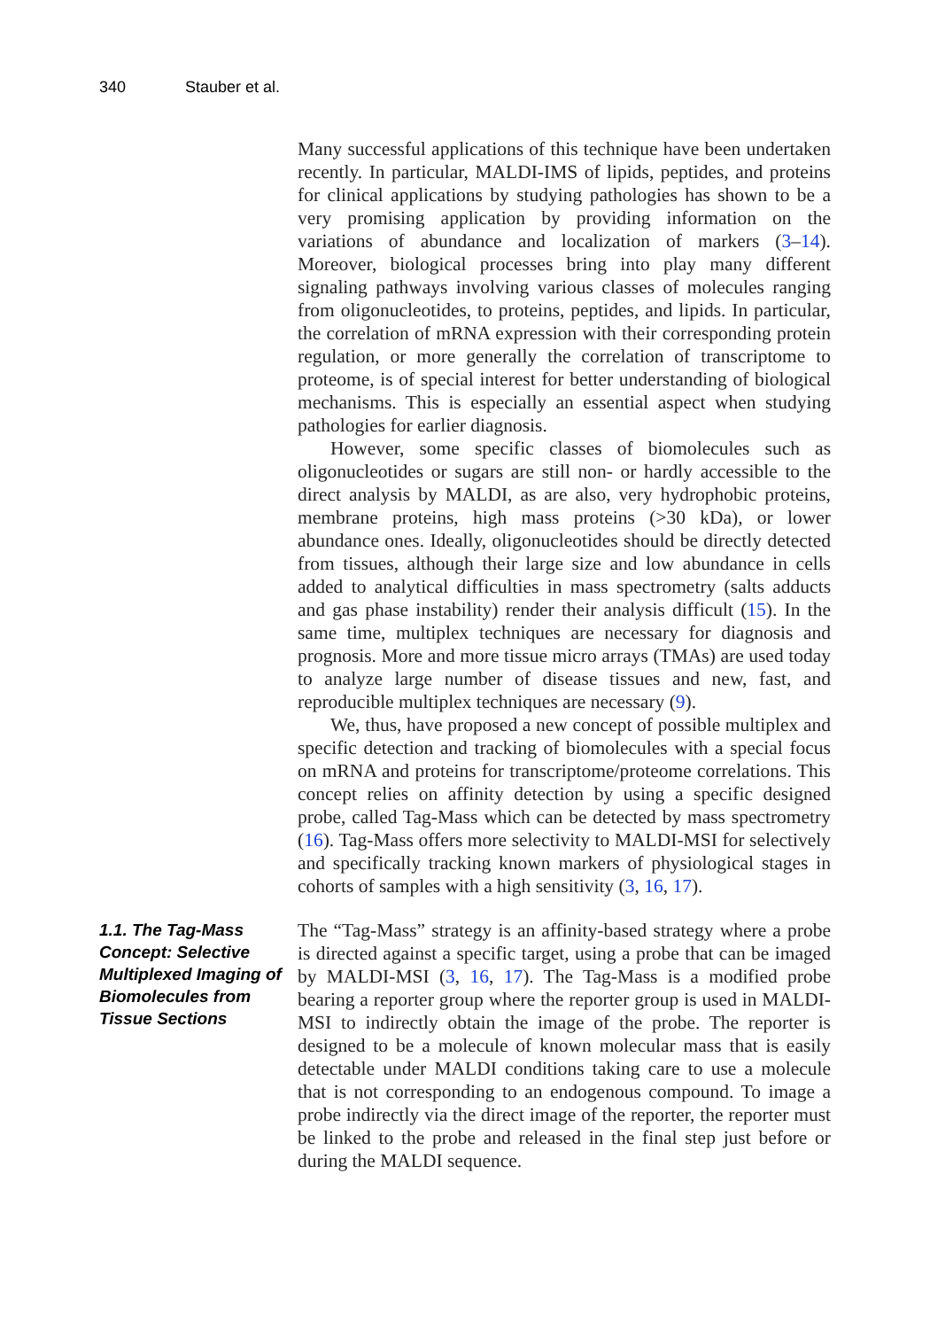340 Stauber et al.
Many successful applications of this technique have been undertaken recently. In particular, MALDI-IMS of lipids, peptides, and proteins for clinical applications by studying pathologies has shown to be a very promising application by providing information on the variations of abundance and localization of markers (3–14). Moreover, biological processes bring into play many different signaling pathways involving various classes of molecules ranging from oligonucleotides, to proteins, peptides, and lipids. In particular, the correlation of mRNA expression with their corresponding protein regulation, or more generally the correlation of transcriptome to proteome, is of special interest for better understanding of biological mechanisms. This is especially an essential aspect when studying pathologies for earlier diagnosis.
However, some specific classes of biomolecules such as oligonucleotides or sugars are still non- or hardly accessible to the direct analysis by MALDI, as are also, very hydrophobic proteins, membrane proteins, high mass proteins (>30 kDa), or lower abundance ones. Ideally, oligonucleotides should be directly detected from tissues, although their large size and low abundance in cells added to analytical difficulties in mass spectrometry (salts adducts and gas phase instability) render their analysis difficult (15). In the same time, multiplex techniques are necessary for diagnosis and prognosis. More and more tissue micro arrays (TMAs) are used today to analyze large number of disease tissues and new, fast, and reproducible multiplex techniques are necessary (9).
We, thus, have proposed a new concept of possible multiplex and specific detection and tracking of biomolecules with a special focus on mRNA and proteins for transcriptome/proteome correlations. This concept relies on affinity detection by using a specific designed probe, called Tag-Mass which can be detected by mass spectrometry (16). Tag-Mass offers more selectivity to MALDI-MSI for selectively and specifically tracking known markers of physiological stages in cohorts of samples with a high sensitivity (3, 16, 17).
1.1. The Tag-Mass Concept: Selective Multiplexed Imaging of Biomolecules from Tissue Sections
The “Tag-Mass” strategy is an affinity-based strategy where a probe is directed against a specific target, using a probe that can be imaged by MALDI-MSI (3, 16, 17). The Tag-Mass is a modified probe bearing a reporter group where the reporter group is used in MALDI-MSI to indirectly obtain the image of the probe. The reporter is designed to be a molecule of known molecular mass that is easily detectable under MALDI conditions taking care to use a molecule that is not corresponding to an endogenous compound. To image a probe indirectly via the direct image of the reporter, the reporter must be linked to the probe and released in the final step just before or during the MALDI sequence.